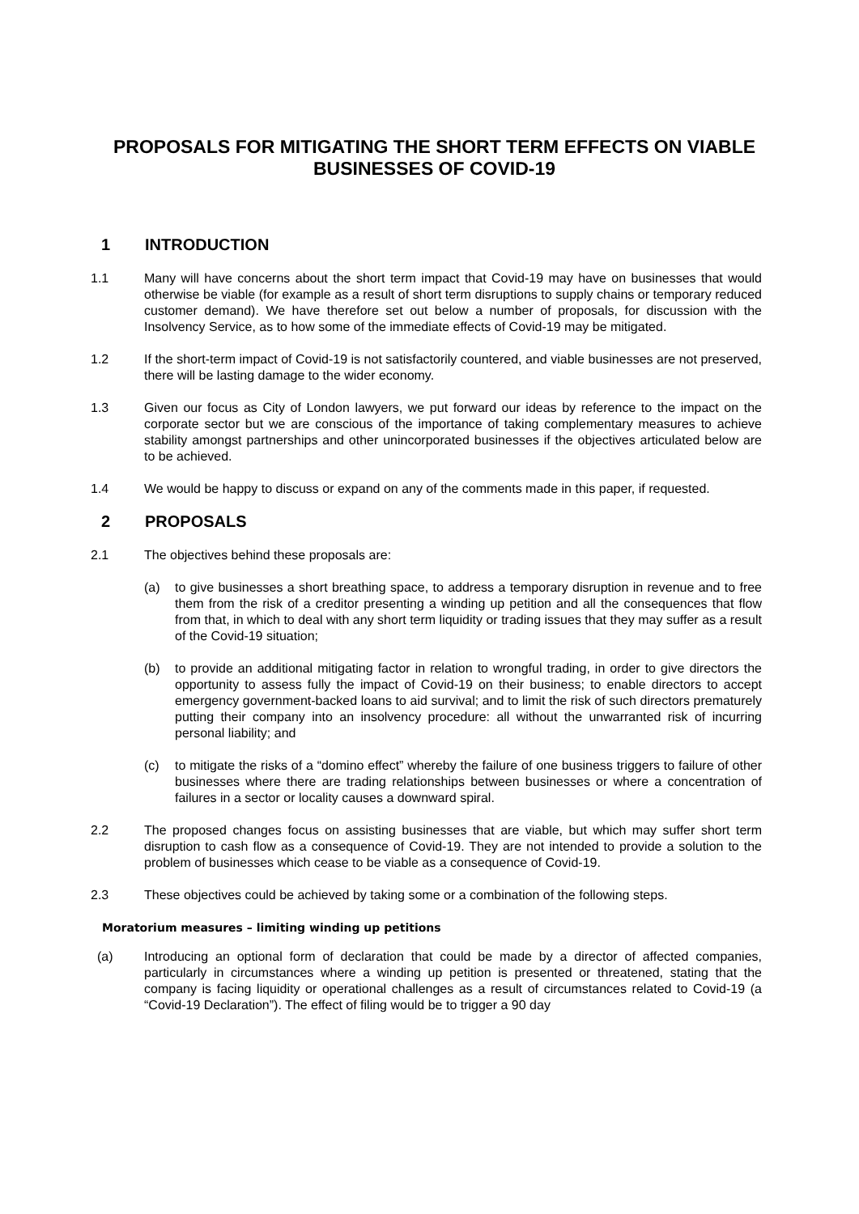PROPOSALS FOR MITIGATING THE SHORT TERM EFFECTS ON VIABLE BUSINESSES OF COVID-19
1 INTRODUCTION
1.1 Many will have concerns about the short term impact that Covid-19 may have on businesses that would otherwise be viable (for example as a result of short term disruptions to supply chains or temporary reduced customer demand). We have therefore set out below a number of proposals, for discussion with the Insolvency Service, as to how some of the immediate effects of Covid-19 may be mitigated.
1.2 If the short-term impact of Covid-19 is not satisfactorily countered, and viable businesses are not preserved, there will be lasting damage to the wider economy.
1.3 Given our focus as City of London lawyers, we put forward our ideas by reference to the impact on the corporate sector but we are conscious of the importance of taking complementary measures to achieve stability amongst partnerships and other unincorporated businesses if the objectives articulated below are to be achieved.
1.4 We would be happy to discuss or expand on any of the comments made in this paper, if requested.
2 PROPOSALS
2.1 The objectives behind these proposals are:
(a) to give businesses a short breathing space, to address a temporary disruption in revenue and to free them from the risk of a creditor presenting a winding up petition and all the consequences that flow from that, in which to deal with any short term liquidity or trading issues that they may suffer as a result of the Covid-19 situation;
(b) to provide an additional mitigating factor in relation to wrongful trading, in order to give directors the opportunity to assess fully the impact of Covid-19 on their business; to enable directors to accept emergency government-backed loans to aid survival; and to limit the risk of such directors prematurely putting their company into an insolvency procedure: all without the unwarranted risk of incurring personal liability; and
(c) to mitigate the risks of a “domino effect” whereby the failure of one business triggers to failure of other businesses where there are trading relationships between businesses or where a concentration of failures in a sector or locality causes a downward spiral.
2.2 The proposed changes focus on assisting businesses that are viable, but which may suffer short term disruption to cash flow as a consequence of Covid-19. They are not intended to provide a solution to the problem of businesses which cease to be viable as a consequence of Covid-19.
2.3 These objectives could be achieved by taking some or a combination of the following steps.
Moratorium measures – limiting winding up petitions
(a) Introducing an optional form of declaration that could be made by a director of affected companies, particularly in circumstances where a winding up petition is presented or threatened, stating that the company is facing liquidity or operational challenges as a result of circumstances related to Covid-19 (a “Covid-19 Declaration”). The effect of filing would be to trigger a 90 day